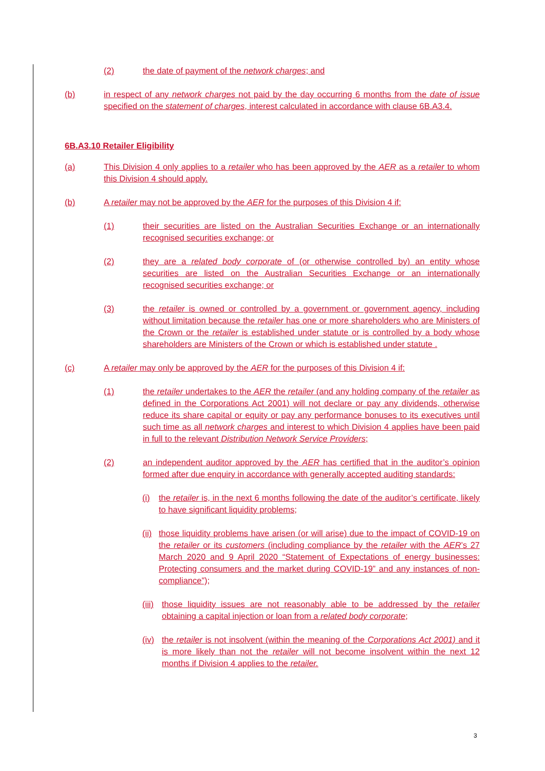(2) the date of payment of the network charges; and
(b) in respect of any network charges not paid by the day occurring 6 months from the date of issue specified on the statement of charges, interest calculated in accordance with clause 6B.A3.4.
6B.A3.10 Retailer Eligibility
(a) This Division 4 only applies to a retailer who has been approved by the AER as a retailer to whom this Division 4 should apply.
(b) A retailer may not be approved by the AER for the purposes of this Division 4 if:
(1) their securities are listed on the Australian Securities Exchange or an internationally recognised securities exchange; or
(2) they are a related body corporate of (or otherwise controlled by) an entity whose securities are listed on the Australian Securities Exchange or an internationally recognised securities exchange; or
(3) the retailer is owned or controlled by a government or government agency, including without limitation because the retailer has one or more shareholders who are Ministers of the Crown or the retailer is established under statute or is controlled by a body whose shareholders are Ministers of the Crown or which is established under statute .
(c) A retailer may only be approved by the AER for the purposes of this Division 4 if:
(1) the retailer undertakes to the AER the retailer (and any holding company of the retailer as defined in the Corporations Act 2001) will not declare or pay any dividends, otherwise reduce its share capital or equity or pay any performance bonuses to its executives until such time as all network charges and interest to which Division 4 applies have been paid in full to the relevant Distribution Network Service Providers;
(2) an independent auditor approved by the AER has certified that in the auditor’s opinion formed after due enquiry in accordance with generally accepted auditing standards:
(i) the retailer is, in the next 6 months following the date of the auditor’s certificate, likely to have significant liquidity problems;
(ii) those liquidity problems have arisen (or will arise) due to the impact of COVID-19 on the retailer or its customers (including compliance by the retailer with the AER’s 27 March 2020 and 9 April 2020 “Statement of Expectations of energy businesses: Protecting consumers and the market during COVID-19” and any instances of non-compliance”);
(iii) those liquidity issues are not reasonably able to be addressed by the retailer obtaining a capital injection or loan from a related body corporate;
(iv) the retailer is not insolvent (within the meaning of the Corporations Act 2001) and it is more likely than not the retailer will not become insolvent within the next 12 months if Division 4 applies to the retailer.
3